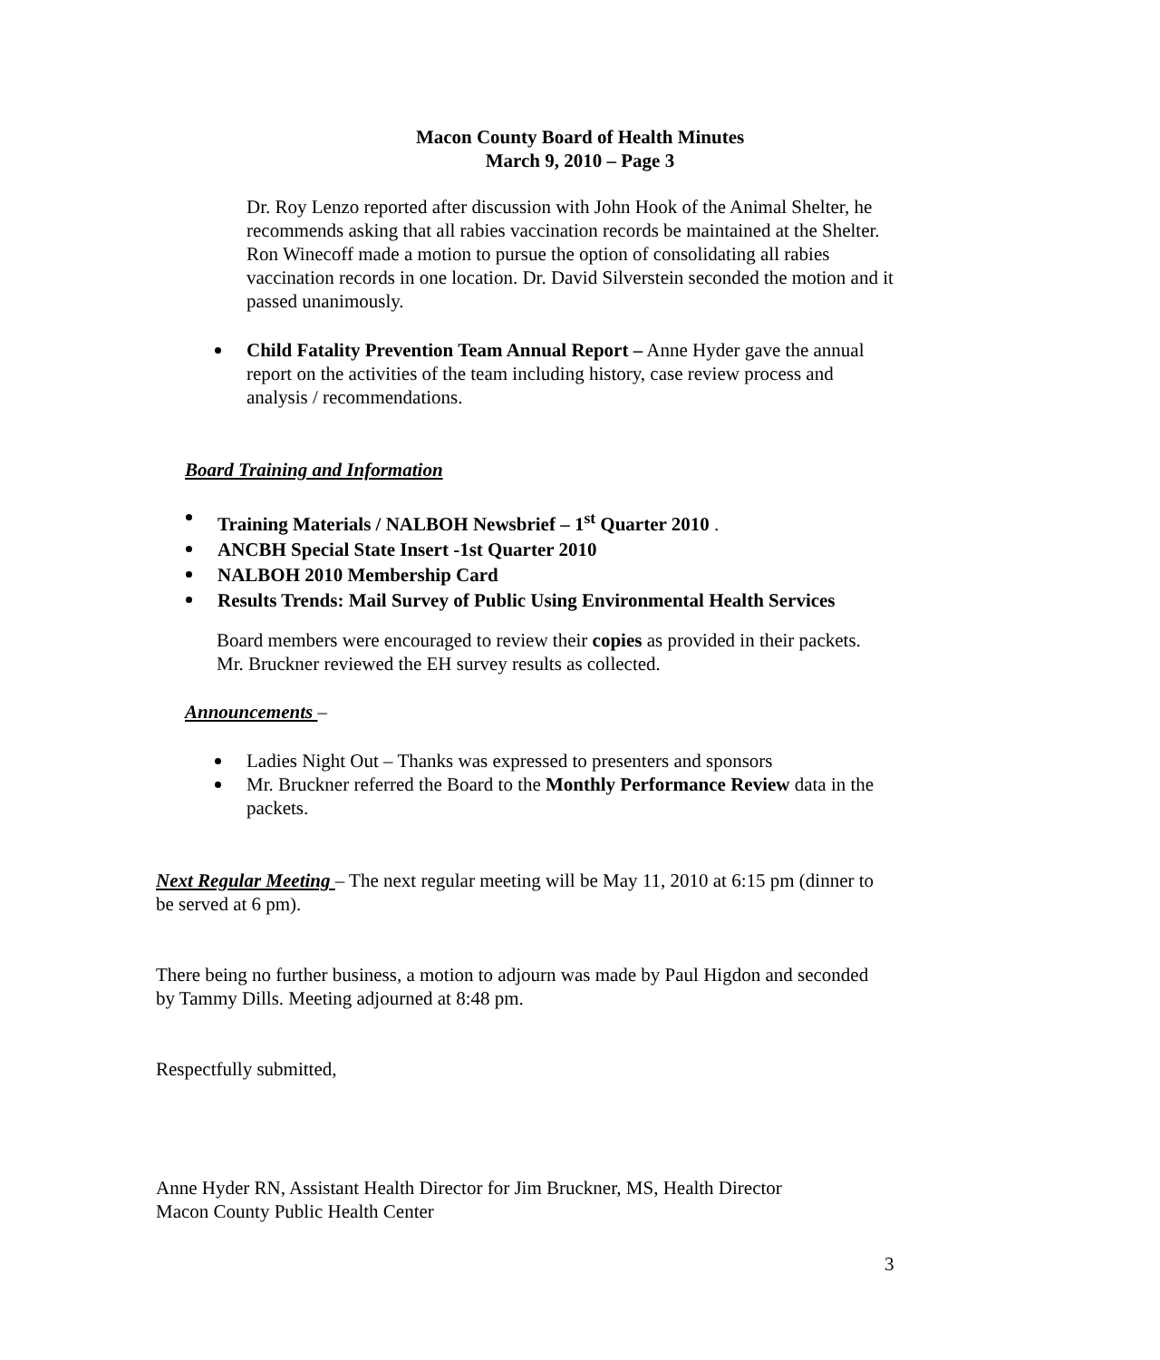Macon County Board of Health Minutes
March 9, 2010 – Page 3
Dr. Roy Lenzo reported after discussion with John Hook of the Animal Shelter, he recommends asking that all rabies vaccination records be maintained at the Shelter. Ron Winecoff made a motion to pursue the option of consolidating all rabies vaccination records in one location. Dr. David Silverstein seconded the motion and it passed unanimously.
Child Fatality Prevention Team Annual Report – Anne Hyder gave the annual report on the activities of the team including history, case review process and analysis / recommendations.
Board Training and Information
Training Materials / NALBOH Newsbrief – 1<sup>st</sup> Quarter 2010 .
ANCBH Special State Insert -1st Quarter 2010
NALBOH 2010 Membership Card
Results Trends: Mail Survey of Public Using Environmental Health Services
Board members were encouraged to review their copies as provided in their packets. Mr. Bruckner reviewed the EH survey results as collected.
Announcements –
Ladies Night Out – Thanks was expressed to presenters and sponsors
Mr. Bruckner referred the Board to the Monthly Performance Review data in the packets.
Next Regular Meeting – The next regular meeting will be May 11, 2010 at 6:15 pm (dinner to be served at 6 pm).
There being no further business, a motion to adjourn was made by Paul Higdon and seconded by Tammy Dills. Meeting adjourned at 8:48 pm.
Respectfully submitted,
Anne Hyder RN, Assistant Health Director for Jim Bruckner, MS, Health Director
Macon County Public Health Center
3